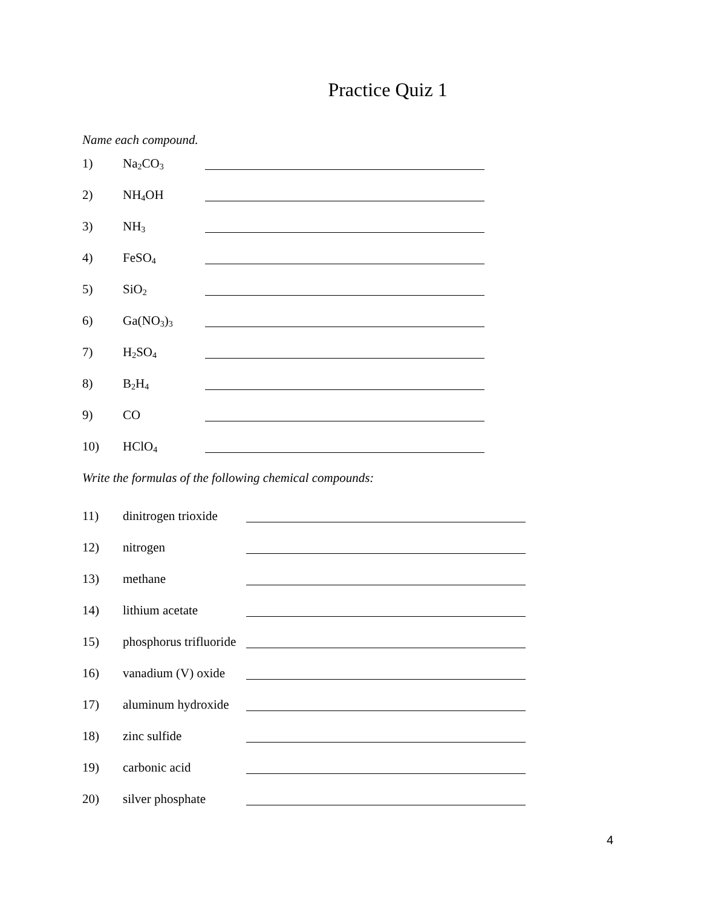Practice Quiz 1
Name each compound.
1) Na<sub>2</sub>CO<sub>3</sub>
2) NH<sub>4</sub>OH
3) NH<sub>3</sub>
4) FeSO<sub>4</sub>
5) SiO<sub>2</sub>
6) Ga(NO<sub>3</sub>)<sub>3</sub>
7) H<sub>2</sub>SO<sub>4</sub>
8) B<sub>2</sub>H<sub>4</sub>
9) CO
10) HClO<sub>4</sub>
Write the formulas of the following chemical compounds:
11) dinitrogen trioxide
12) nitrogen
13) methane
14) lithium acetate
15) phosphorus trifluoride
16) vanadium (V) oxide
17) aluminum hydroxide
18) zinc sulfide
19) carbonic acid
20) silver phosphate
4